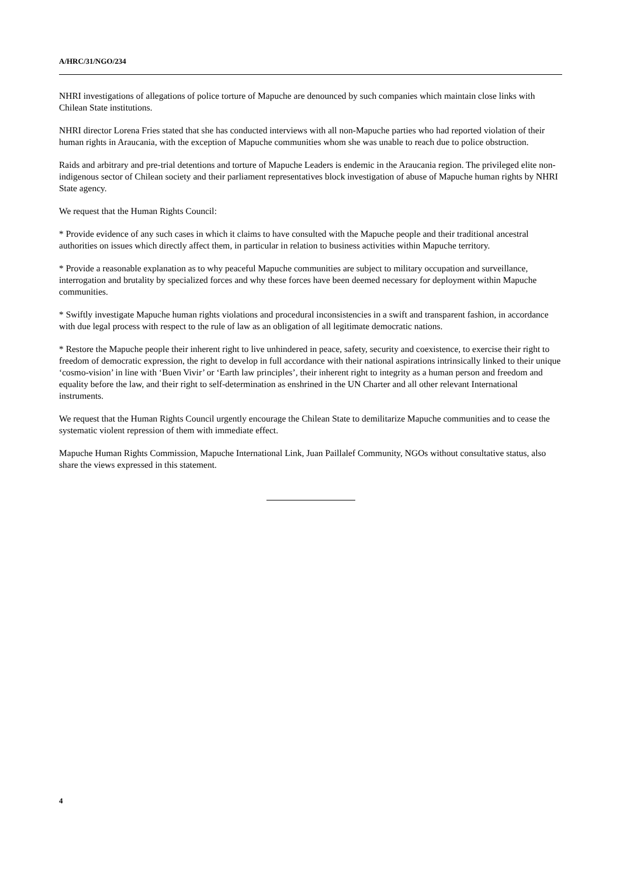A/HRC/31/NGO/234
NHRI investigations of allegations of police torture of Mapuche are denounced by such companies which maintain close links with Chilean State institutions.
NHRI director Lorena Fries stated that she has conducted interviews with all non-Mapuche parties who had reported violation of their human rights in Araucania, with the exception of Mapuche communities whom she was unable to reach due to police obstruction.
Raids and arbitrary and pre-trial detentions and torture of Mapuche Leaders is endemic in the Araucania region. The privileged elite non-indigenous sector of Chilean society and their parliament representatives block investigation of abuse of Mapuche human rights by NHRI State agency.
We request that the Human Rights Council:
* Provide evidence of any such cases in which it claims to have consulted with the Mapuche people and their traditional ancestral authorities on issues which directly affect them, in particular in relation to business activities within Mapuche territory.
* Provide a reasonable explanation as to why peaceful Mapuche communities are subject to military occupation and surveillance, interrogation and brutality by specialized forces and why these forces have been deemed necessary for deployment within Mapuche communities.
* Swiftly investigate Mapuche human rights violations and procedural inconsistencies in a swift and transparent fashion, in accordance with due legal process with respect to the rule of law as an obligation of all legitimate democratic nations.
* Restore the Mapuche people their inherent right to live unhindered in peace, safety, security and coexistence, to exercise their right to freedom of democratic expression, the right to develop in full accordance with their national aspirations intrinsically linked to their unique ‘cosmo-vision’ in line with ‘Buen Vivir’ or ‘Earth law principles’, their inherent right to integrity as a human person and freedom and equality before the law, and their right to self-determination as enshrined in the UN Charter and all other relevant International instruments.
We request that the Human Rights Council urgently encourage the Chilean State to demilitarize Mapuche communities and to cease the systematic violent repression of them with immediate effect.
Mapuche Human Rights Commission, Mapuche International Link, Juan Paillalef Community, NGOs without consultative status, also share the views expressed in this statement.
4